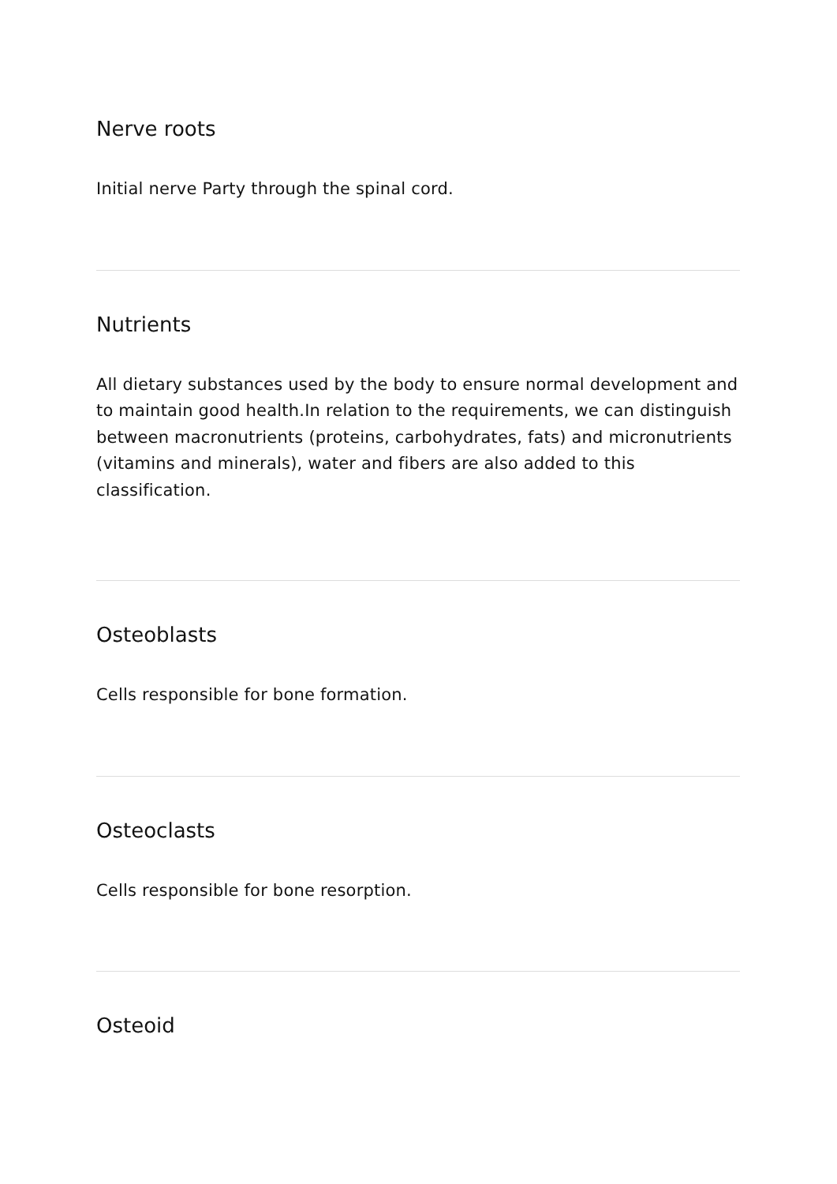Nerve roots
Initial nerve Party through the spinal cord.
Nutrients
All dietary substances used by the body to ensure normal development and to maintain good health.In relation to the requirements, we can distinguish between macronutrients (proteins, carbohydrates, fats) and micronutrients (vitamins and minerals), water and fibers are also added to this classification.
Osteoblasts
Cells responsible for bone formation.
Osteoclasts
Cells responsible for bone resorption.
Osteoid